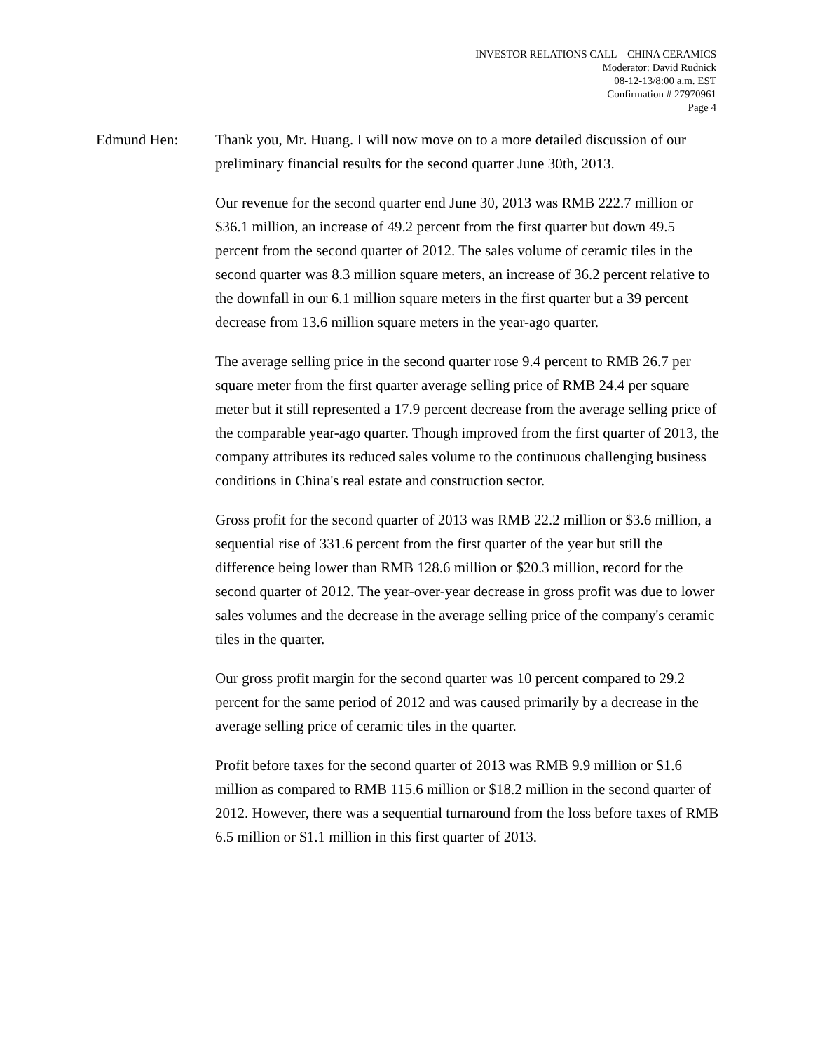INVESTOR RELATIONS CALL – CHINA CERAMICS
Moderator: David Rudnick
08-12-13/8:00 a.m. EST
Confirmation # 27970961
Page 4
Edmund Hen: Thank you, Mr. Huang. I will now move on to a more detailed discussion of our preliminary financial results for the second quarter June 30th, 2013.
Our revenue for the second quarter end June 30, 2013 was RMB 222.7 million or $36.1 million, an increase of 49.2 percent from the first quarter but down 49.5 percent from the second quarter of 2012. The sales volume of ceramic tiles in the second quarter was 8.3 million square meters, an increase of 36.2 percent relative to the downfall in our 6.1 million square meters in the first quarter but a 39 percent decrease from 13.6 million square meters in the year-ago quarter.
The average selling price in the second quarter rose 9.4 percent to RMB 26.7 per square meter from the first quarter average selling price of RMB 24.4 per square meter but it still represented a 17.9 percent decrease from the average selling price of the comparable year-ago quarter. Though improved from the first quarter of 2013, the company attributes its reduced sales volume to the continuous challenging business conditions in China's real estate and construction sector.
Gross profit for the second quarter of 2013 was RMB 22.2 million or $3.6 million, a sequential rise of 331.6 percent from the first quarter of the year but still the difference being lower than RMB 128.6 million or $20.3 million, record for the second quarter of 2012. The year-over-year decrease in gross profit was due to lower sales volumes and the decrease in the average selling price of the company's ceramic tiles in the quarter.
Our gross profit margin for the second quarter was 10 percent compared to 29.2 percent for the same period of 2012 and was caused primarily by a decrease in the average selling price of ceramic tiles in the quarter.
Profit before taxes for the second quarter of 2013 was RMB 9.9 million or $1.6 million as compared to RMB 115.6 million or $18.2 million in the second quarter of 2012. However, there was a sequential turnaround from the loss before taxes of RMB 6.5 million or $1.1 million in this first quarter of 2013.